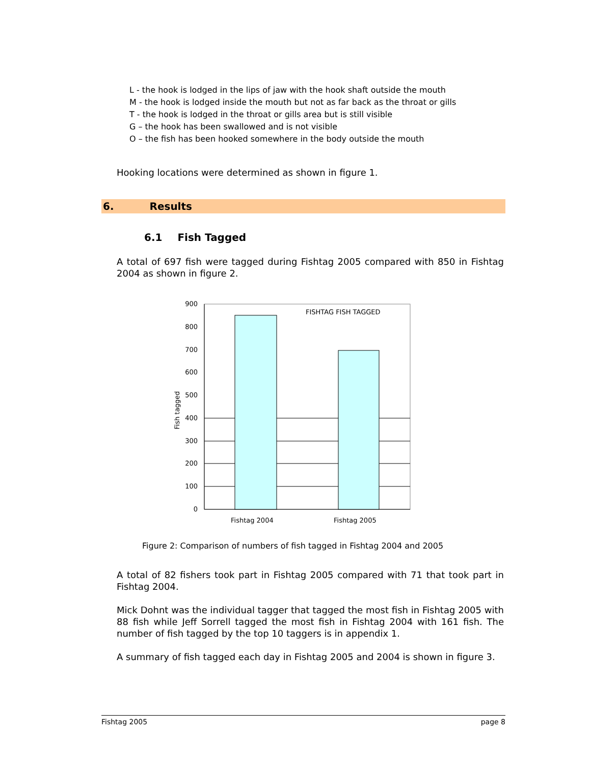L - the hook is lodged in the lips of jaw with the hook shaft outside the mouth
M - the hook is lodged inside the mouth but not as far back as the throat or gills
T - the hook is lodged in the throat or gills area but is still visible
G – the hook has been swallowed and is not visible
O – the fish has been hooked somewhere in the body outside the mouth
Hooking locations were determined as shown in figure 1.
6. Results
6.1 Fish Tagged
A total of 697 fish were tagged during Fishtag 2005 compared with 850 in Fishtag 2004 as shown in figure 2.
900
800
700
600
500
400
300
200
100
0
FISHTAG FISH TAGGED
Fishtag 2004
Fishtag 2005
Fish tagged
Figure 2: Comparison of numbers of fish tagged in Fishtag 2004 and 2005
A total of 82 fishers took part in Fishtag 2005 compared with 71 that took part in Fishtag 2004.
Mick Dohnt was the individual tagger that tagged the most fish in Fishtag 2005 with 88 fish while Jeff Sorrell tagged the most fish in Fishtag 2004 with 161 fish. The number of fish tagged by the top 10 taggers is in appendix 1.
A summary of fish tagged each day in Fishtag 2005 and 2004 is shown in figure 3.
Fishtag 2005 page 8